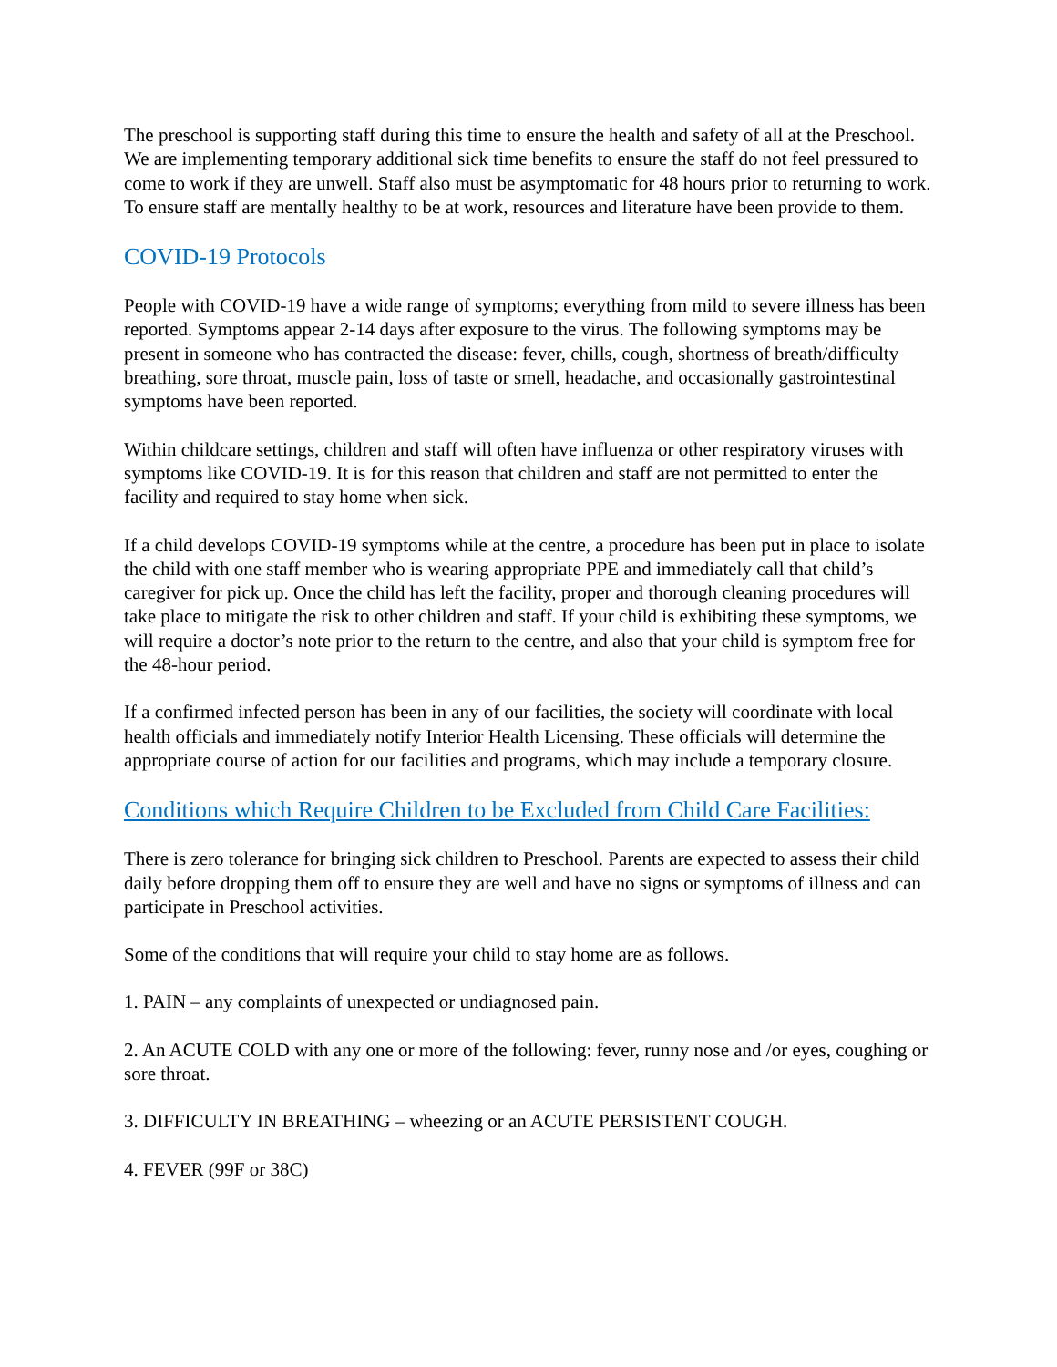The preschool is supporting staff during this time to ensure the health and safety of all at the Preschool. We are implementing temporary additional sick time benefits to ensure the staff do not feel pressured to come to work if they are unwell. Staff also must be asymptomatic for 48 hours prior to returning to work. To ensure staff are mentally healthy to be at work, resources and literature have been provide to them.
COVID-19 Protocols
People with COVID-19 have a wide range of symptoms; everything from mild to severe illness has been reported. Symptoms appear 2-14 days after exposure to the virus. The following symptoms may be present in someone who has contracted the disease: fever, chills, cough, shortness of breath/difficulty breathing, sore throat, muscle pain, loss of taste or smell, headache, and occasionally gastrointestinal symptoms have been reported.
Within childcare settings, children and staff will often have influenza or other respiratory viruses with symptoms like COVID-19. It is for this reason that children and staff are not permitted to enter the facility and required to stay home when sick.
If a child develops COVID-19 symptoms while at the centre, a procedure has been put in place to isolate the child with one staff member who is wearing appropriate PPE and immediately call that child’s caregiver for pick up. Once the child has left the facility, proper and thorough cleaning procedures will take place to mitigate the risk to other children and staff. If your child is exhibiting these symptoms, we will require a doctor’s note prior to the return to the centre, and also that your child is symptom free for the 48-hour period.
If a confirmed infected person has been in any of our facilities, the society will coordinate with local health officials and immediately notify Interior Health Licensing. These officials will determine the appropriate course of action for our facilities and programs, which may include a temporary closure.
Conditions which Require Children to be Excluded from Child Care Facilities:
There is zero tolerance for bringing sick children to Preschool. Parents are expected to assess their child daily before dropping them off to ensure they are well and have no signs or symptoms of illness and can participate in Preschool activities.
Some of the conditions that will require your child to stay home are as follows.
1. PAIN – any complaints of unexpected or undiagnosed pain.
2. An ACUTE COLD with any one or more of the following: fever, runny nose and /or eyes, coughing or sore throat.
3. DIFFICULTY IN BREATHING – wheezing or an ACUTE PERSISTENT COUGH.
4. FEVER (99F or 38C)